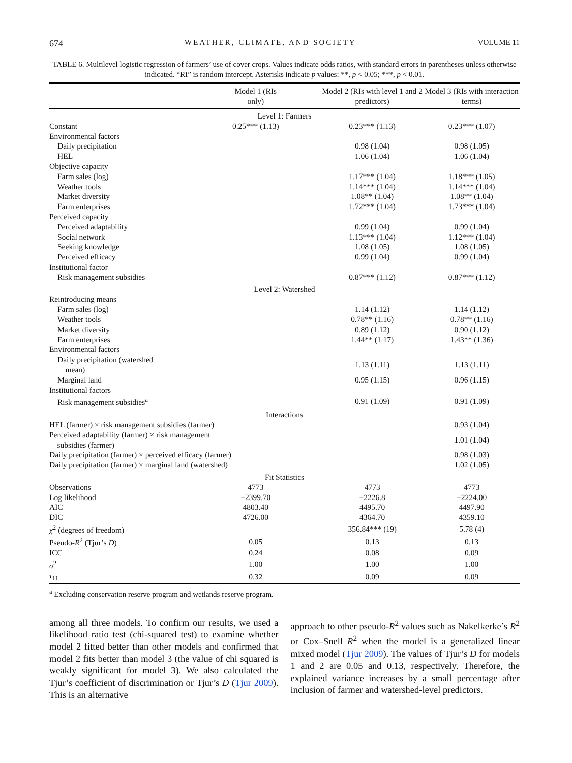674 WEATHER, CLIMATE, AND SOCIETY VOLUME 11
TABLE 6. Multilevel logistic regression of farmers’ use of cover crops. Values indicate odds ratios, with standard errors in parentheses unless otherwise indicated. “RI” is random intercept. Asterisks indicate p values: **, p < 0.05; ***, p < 0.01.
| | Model 1 (RIs only) | Model 2 (RIs with level 1 and 2 predictors) | Model 3 (RIs with interaction terms) |
| --- | --- | --- | --- |
| Level 1: Farmers | | | |
| Constant | 0.25*** (1.13) | 0.23*** (1.13) | 0.23*** (1.07) |
| Environmental factors | | | |
| Daily precipitation | | 0.98 (1.04) | 0.98 (1.05) |
| HEL | | 1.06 (1.04) | 1.06 (1.04) |
| Objective capacity | | | |
| Farm sales (log) | | 1.17*** (1.04) | 1.18*** (1.05) |
| Weather tools | | 1.14*** (1.04) | 1.14*** (1.04) |
| Market diversity | | 1.08** (1.04) | 1.08** (1.04) |
| Farm enterprises | | 1.72*** (1.04) | 1.73*** (1.04) |
| Perceived capacity | | | |
| Perceived adaptability | | 0.99 (1.04) | 0.99 (1.04) |
| Social network | | 1.13*** (1.04) | 1.12*** (1.04) |
| Seeking knowledge | | 1.08 (1.05) | 1.08 (1.05) |
| Perceived efficacy | | 0.99 (1.04) | 0.99 (1.04) |
| Institutional factor | | | |
| Risk management subsidies | | 0.87*** (1.12) | 0.87*** (1.12) |
| Level 2: Watershed | | | |
| Reintroducing means | | | |
| Farm sales (log) | | 1.14 (1.12) | 1.14 (1.12) |
| Weather tools | | 0.78** (1.16) | 0.78** (1.16) |
| Market diversity | | 0.89 (1.12) | 0.90 (1.12) |
| Farm enterprises | | 1.44** (1.17) | 1.43** (1.36) |
| Environmental factors | | | |
| Daily precipitation (watershed mean) | | 1.13 (1.11) | 1.13 (1.11) |
| Marginal land | | 0.95 (1.15) | 0.96 (1.15) |
| Institutional factors | | | |
| Risk management subsidies<sup>a</sup> | | 0.91 (1.09) | 0.91 (1.09) |
| Interactions | | | |
| HEL (farmer) × risk management subsidies (farmer) | | | 0.93 (1.04) |
| Perceived adaptability (farmer) × risk management subsidies (farmer) | | | 1.01 (1.04) |
| Daily precipitation (farmer) × perceived efficacy (farmer) | | | 0.98 (1.03) |
| Daily precipitation (farmer) × marginal land (watershed) | | | 1.02 (1.05) |
| Fit Statistics | | | |
| Observations | 4773 | 4773 | 4773 |
| Log likelihood | −2399.70 | −2226.8 | −2224.00 |
| AIC | 4803.40 | 4495.70 | 4497.90 |
| DIC | 4726.00 | 4364.70 | 4359.10 |
| χ<sup>2</sup> (degrees of freedom) | — | 356.84*** (19) | 5.78 (4) |
| Pseudo- R<sup>2</sup> (Tjur’s D ) | 0.05 | 0.13 | 0.13 |
| ICC | 0.24 | 0.08 | 0.09 |
| σ<sup>2</sup> | 1.00 | 1.00 | 1.00 |
| τ<sub>11</sub> | 0.32 | 0.09 | 0.09 |
<sup>a</sup> Excluding conservation reserve program and wetlands reserve program.
among all three models. To confirm our results, we used a likelihood ratio test (chi-squared test) to examine whether model 2 fitted better than other models and confirmed that model 2 fits better than model 3 (the value of chi squared is weakly significant for model 3). We also calculated the Tjur’s coefficient of discrimination or Tjur’s D (Tjur 2009). This is an alternative
approach to other pseudo-R<sup>2</sup> values such as Nakelkerke’s R<sup>2</sup> or Cox–Snell R<sup>2</sup> when the model is a generalized linear mixed model (Tjur 2009). The values of Tjur’s D for models 1 and 2 are 0.05 and 0.13, respectively. Therefore, the explained variance increases by a small percentage after inclusion of farmer and watershed-level predictors.